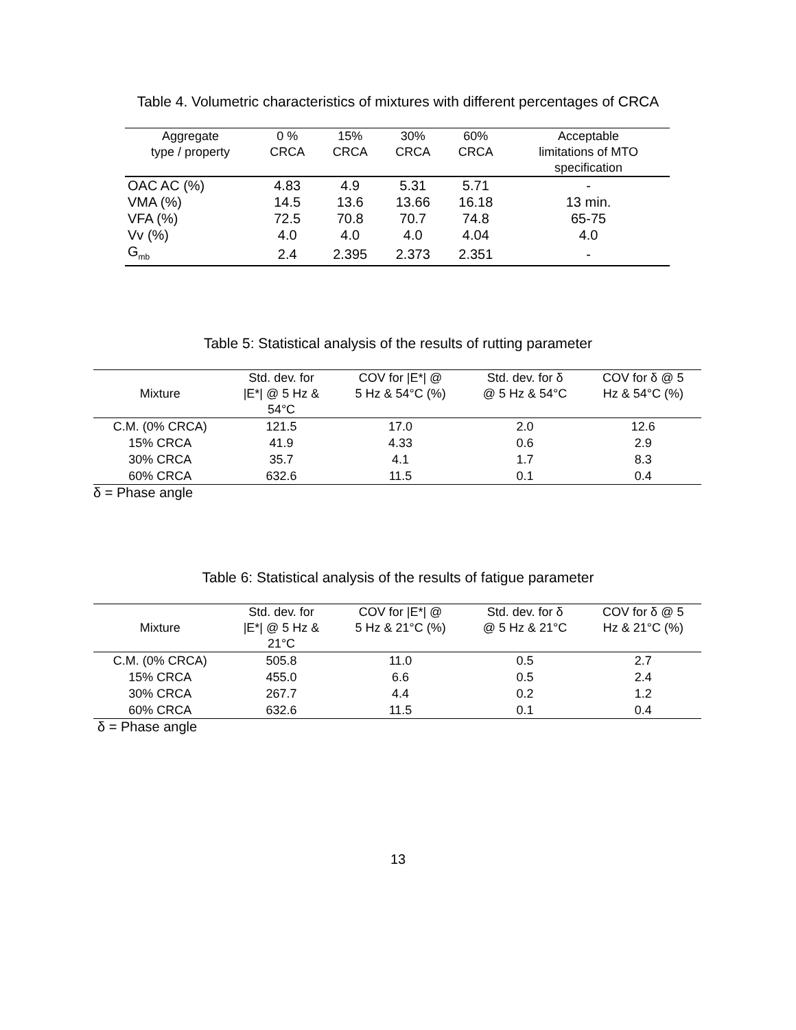Table 4. Volumetric characteristics of mixtures with different percentages of CRCA
| Aggregate type / property | 0 % CRCA | 15% CRCA | 30% CRCA | 60% CRCA | Acceptable limitations of MTO specification |
| --- | --- | --- | --- | --- | --- |
| OAC AC (%) | 4.83 | 4.9 | 5.31 | 5.71 | - |
| VMA (%) | 14.5 | 13.6 | 13.66 | 16.18 | 13 min. |
| VFA (%) | 72.5 | 70.8 | 70.7 | 74.8 | 65-75 |
| Vv (%) | 4.0 | 4.0 | 4.0 | 4.04 | 4.0 |
| G<sub>mb</sub> | 2.4 | 2.395 | 2.373 | 2.351 | - |
Table 5: Statistical analysis of the results of rutting parameter
| Mixture | Std. dev. for /E*/ @ 5 Hz & 54°C | COV for /E*/ @ 5 Hz & 54°C (%) | Std. dev. for δ @ 5 Hz & 54°C | COV for δ @ 5 Hz & 54°C (%) |
| --- | --- | --- | --- | --- |
| C.M. (0% CRCA) | 121.5 | 17.0 | 2.0 | 12.6 |
| 15% CRCA | 41.9 | 4.33 | 0.6 | 2.9 |
| 30% CRCA | 35.7 | 4.1 | 1.7 | 8.3 |
| 60% CRCA | 632.6 | 11.5 | 0.1 | 0.4 |
δ = Phase angle
Table 6: Statistical analysis of the results of fatigue parameter
| Mixture | Std. dev. for /E*/ @ 5 Hz & 21°C | COV for /E*/ @ 5 Hz & 21°C (%) | Std. dev. for δ @ 5 Hz & 21°C | COV for δ @ 5 Hz & 21°C (%) |
| --- | --- | --- | --- | --- |
| C.M. (0% CRCA) | 505.8 | 11.0 | 0.5 | 2.7 |
| 15% CRCA | 455.0 | 6.6 | 0.5 | 2.4 |
| 30% CRCA | 267.7 | 4.4 | 0.2 | 1.2 |
| 60% CRCA | 632.6 | 11.5 | 0.1 | 0.4 |
δ = Phase angle
13